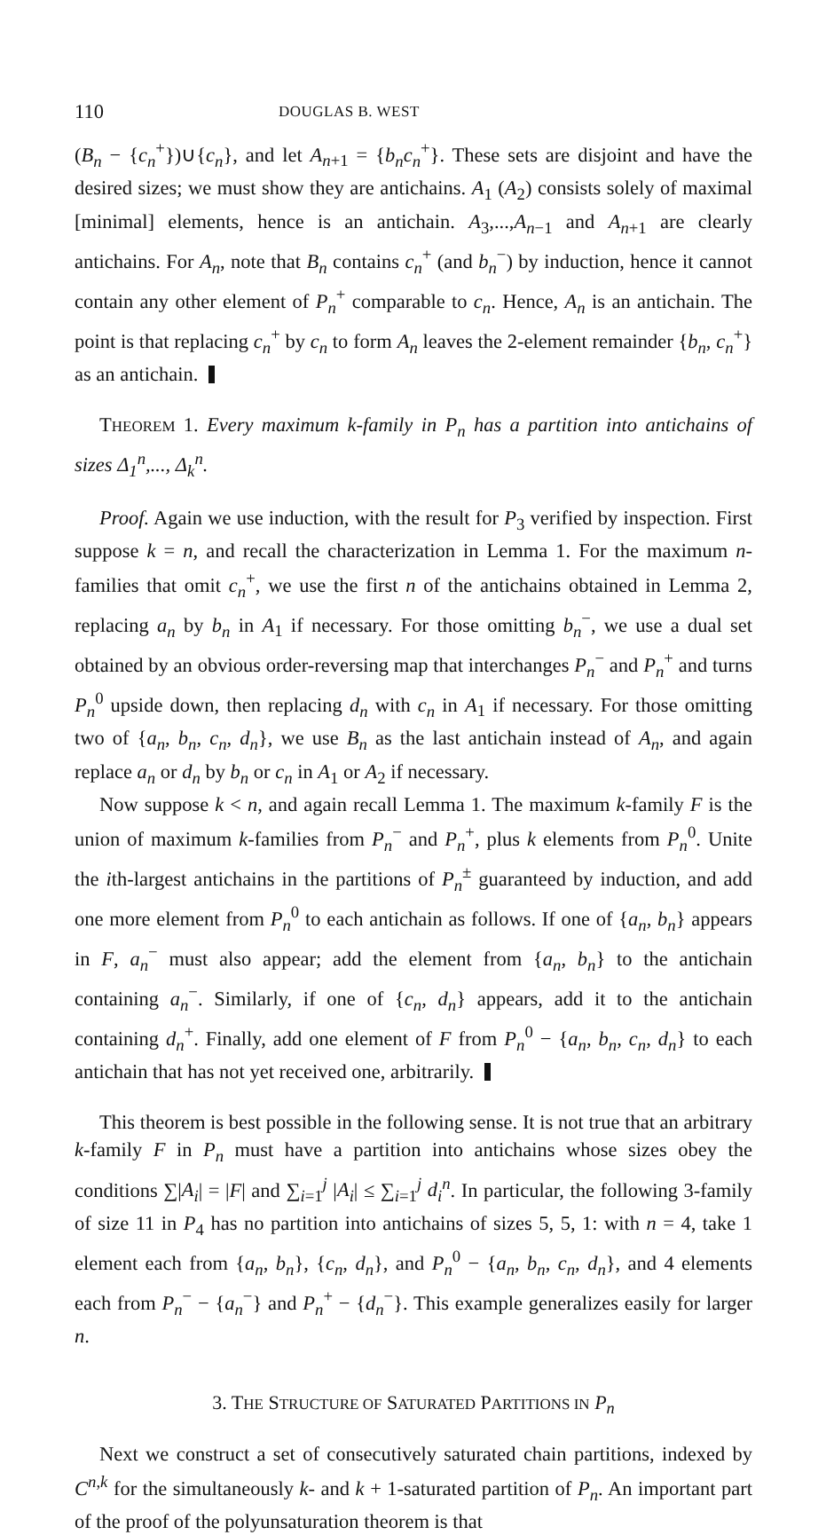110 DOUGLAS B. WEST
(B<sub>n</sub> − {c<sub>n</sub><sup>+</sup>})∪{c<sub>n</sub>}, and let A<sub>n+1</sub> = {b<sub>n</sub>c<sub>n</sub><sup>+</sup>}. These sets are disjoint and have the desired sizes; we must show they are antichains. A<sub>1</sub> (A<sub>2</sub>) consists solely of maximal [minimal] elements, hence is an antichain. A<sub>3</sub>,...,A<sub>n−1</sub> and A<sub>n+1</sub> are clearly antichains. For A<sub>n</sub>, note that B<sub>n</sub> contains c<sub>n</sub><sup>+</sup> (and b<sub>n</sub><sup>−</sup>) by induction, hence it cannot contain any other element of P<sub>n</sub><sup>+</sup> comparable to c<sub>n</sub>. Hence, A<sub>n</sub> is an antichain. The point is that replacing c<sub>n</sub><sup>+</sup> by c<sub>n</sub> to form A<sub>n</sub> leaves the 2-element remainder {b<sub>n</sub>, c<sub>n</sub><sup>+</sup>} as an antichain.
THEOREM 1. Every maximum k-family in P<sub>n</sub> has a partition into antichains of sizes Δ<sub>1</sub><sup>n</sup>,..., Δ<sub>k</sub><sup>n</sup>.
Proof. Again we use induction, with the result for P<sub>3</sub> verified by inspection. First suppose k = n, and recall the characterization in Lemma 1. For the maximum n-families that omit c<sub>n</sub><sup>+</sup>, we use the first n of the antichains obtained in Lemma 2, replacing a<sub>n</sub> by b<sub>n</sub> in A<sub>1</sub> if necessary. For those omitting b<sub>n</sub><sup>−</sup>, we use a dual set obtained by an obvious order-reversing map that interchanges P<sub>n</sub><sup>−</sup> and P<sub>n</sub><sup>+</sup> and turns P<sub>n</sub><sup>0</sup> upside down, then replacing d<sub>n</sub> with c<sub>n</sub> in A<sub>1</sub> if necessary. For those omitting two of {a<sub>n</sub>, b<sub>n</sub>, c<sub>n</sub>, d<sub>n</sub>}, we use B<sub>n</sub> as the last antichain instead of A<sub>n</sub>, and again replace a<sub>n</sub> or d<sub>n</sub> by b<sub>n</sub> or c<sub>n</sub> in A<sub>1</sub> or A<sub>2</sub> if necessary.
Now suppose k < n, and again recall Lemma 1. The maximum k-family F is the union of maximum k-families from P<sub>n</sub><sup>−</sup> and P<sub>n</sub><sup>+</sup>, plus k elements from P<sub>n</sub><sup>0</sup>. Unite the ith-largest antichains in the partitions of P<sub>n</sub><sup>±</sup> guaranteed by induction, and add one more element from P<sub>n</sub><sup>0</sup> to each antichain as follows. If one of {a<sub>n</sub>, b<sub>n</sub>} appears in F, a<sub>n</sub><sup>−</sup> must also appear; add the element from {a<sub>n</sub>, b<sub>n</sub>} to the antichain containing a<sub>n</sub><sup>−</sup>. Similarly, if one of {c<sub>n</sub>, d<sub>n</sub>} appears, add it to the antichain containing d<sub>n</sub><sup>+</sup>. Finally, add one element of F from P<sub>n</sub><sup>0</sup> − {a<sub>n</sub>, b<sub>n</sub>, c<sub>n</sub>, d<sub>n</sub>} to each antichain that has not yet received one, arbitrarily.
This theorem is best possible in the following sense. It is not true that an arbitrary k-family F in P<sub>n</sub> must have a partition into antichains whose sizes obey the conditions ∑|A<sub>i</sub>| = |F| and ∑<sub>i=1</sub><sup>j</sup> |A<sub>i</sub>| ≤ ∑<sub>i=1</sub><sup>j</sup> d<sub>i</sub><sup>n</sup>. In particular, the following 3-family of size 11 in P<sub>4</sub> has no partition into antichains of sizes 5, 5, 1: with n = 4, take 1 element each from {a<sub>n</sub>, b<sub>n</sub>}, {c<sub>n</sub>, d<sub>n</sub>}, and P<sub>n</sub><sup>0</sup> − {a<sub>n</sub>, b<sub>n</sub>, c<sub>n</sub>, d<sub>n</sub>}, and 4 elements each from P<sub>n</sub><sup>−</sup> − {a<sub>n</sub><sup>−</sup>} and P<sub>n</sub><sup>+</sup> − {d<sub>n</sub><sup>−</sup>}. This example generalizes easily for larger n.
3. THE STRUCTURE OF SATURATED PARTITIONS IN P<sub>n</sub>
Next we construct a set of consecutively saturated chain partitions, indexed by C<sup>n,k</sup> for the simultaneously k- and k + 1-saturated partition of P<sub>n</sub>. An important part of the proof of the polyunsaturation theorem is that